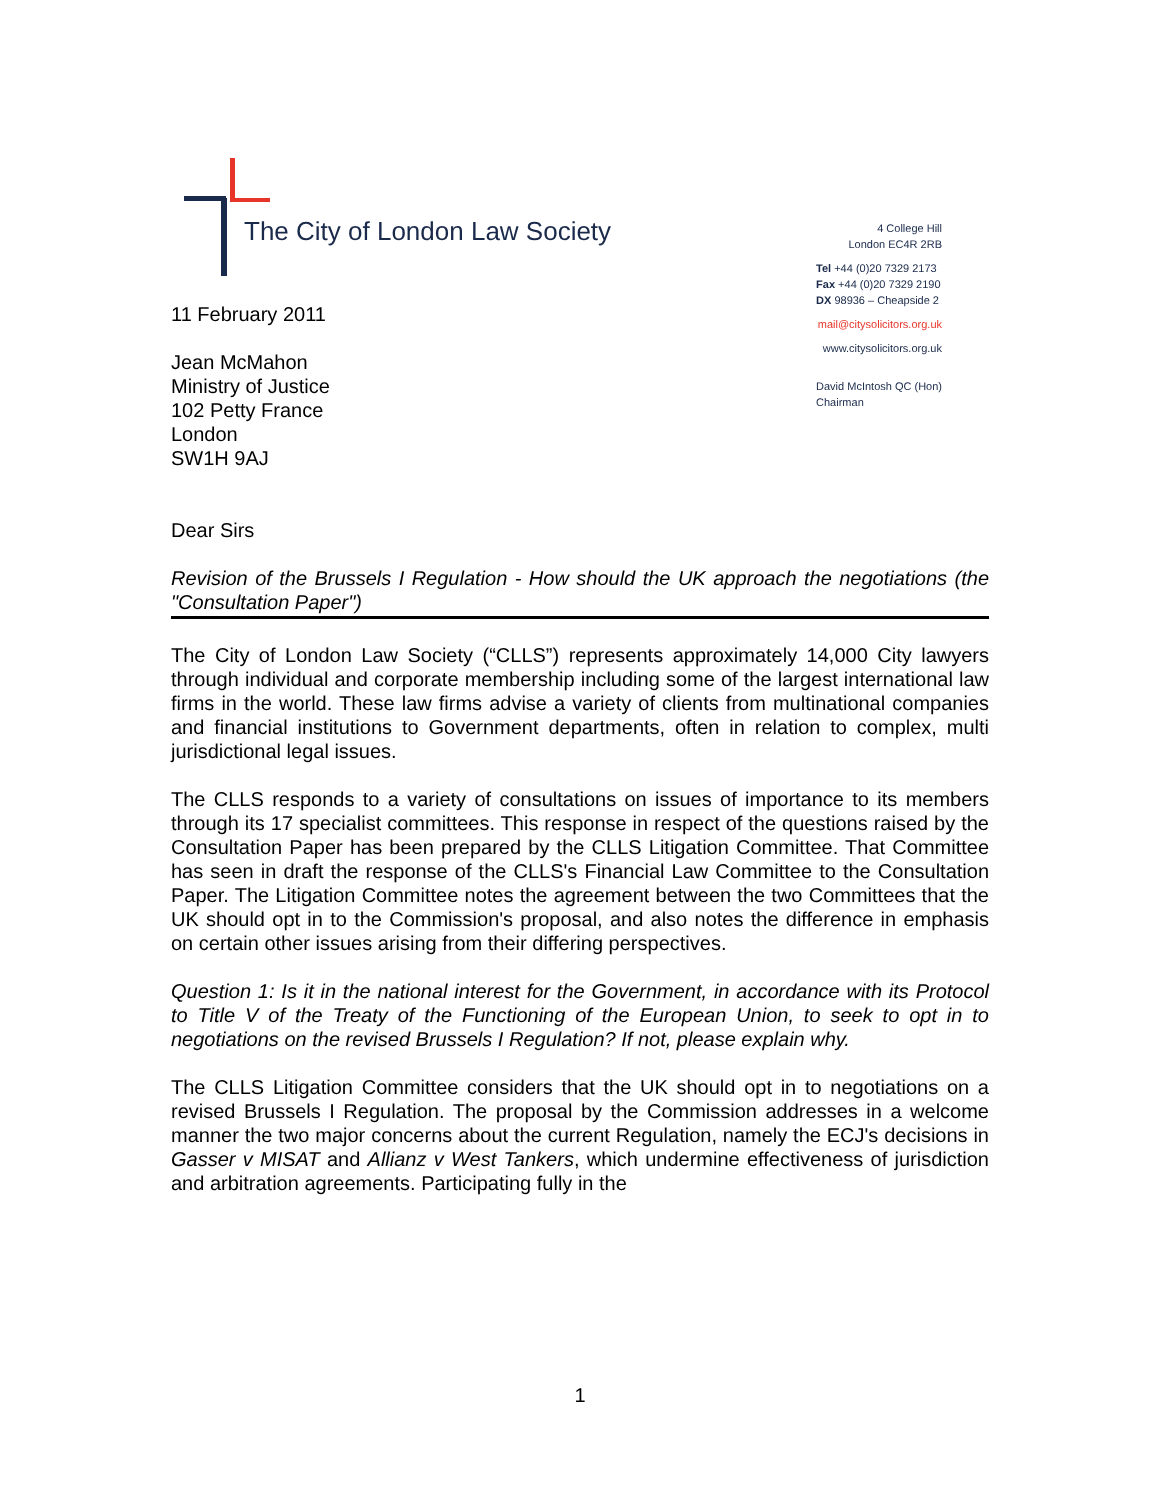The City of London Law Society
4 College Hill
London EC4R 2RB
Tel +44 (0)20 7329 2173
Fax +44 (0)20 7329 2190
DX 98936 – Cheapside 2
mail@citysolicitors.org.uk
www.citysolicitors.org.uk
David McIntosh QC (Hon)
Chairman
11 February 2011
Jean McMahon
Ministry of Justice
102 Petty France
London
SW1H 9AJ
Dear Sirs
Revision of the Brussels I Regulation - How should the UK approach the negotiations (the "Consultation Paper")
The City of London Law Society (“CLLS”) represents approximately 14,000 City lawyers through individual and corporate membership including some of the largest international law firms in the world. These law firms advise a variety of clients from multinational companies and financial institutions to Government departments, often in relation to complex, multi jurisdictional legal issues.
The CLLS responds to a variety of consultations on issues of importance to its members through its 17 specialist committees. This response in respect of the questions raised by the Consultation Paper has been prepared by the CLLS Litigation Committee. That Committee has seen in draft the response of the CLLS's Financial Law Committee to the Consultation Paper. The Litigation Committee notes the agreement between the two Committees that the UK should opt in to the Commission's proposal, and also notes the difference in emphasis on certain other issues arising from their differing perspectives.
Question 1: Is it in the national interest for the Government, in accordance with its Protocol to Title V of the Treaty of the Functioning of the European Union, to seek to opt in to negotiations on the revised Brussels I Regulation? If not, please explain why.
The CLLS Litigation Committee considers that the UK should opt in to negotiations on a revised Brussels I Regulation. The proposal by the Commission addresses in a welcome manner the two major concerns about the current Regulation, namely the ECJ's decisions in Gasser v MISAT and Allianz v West Tankers, which undermine effectiveness of jurisdiction and arbitration agreements. Participating fully in the
1